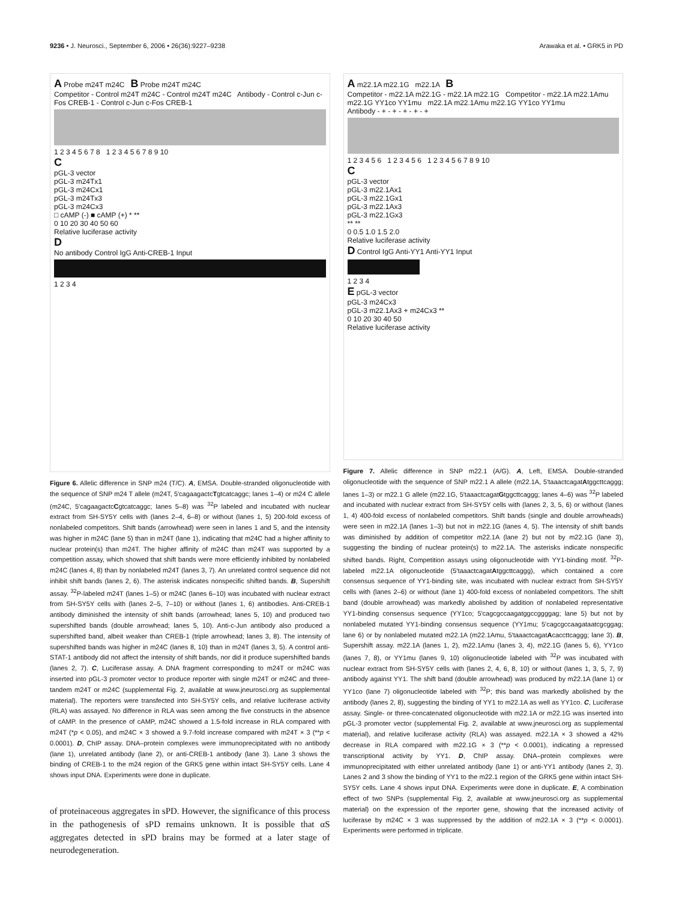9236 • J. Neurosci., September 6, 2006 • 26(36):9227–9238 Arawaka et al. • GRK5 in PD
A Probe m24T m24C B Probe m24T m24C
Competitor - Control m24T m24C - Control m24T m24C Antibody - Control c-Jun c-Fos CREB-1 - Control c-Jun c-Fos CREB-1
1 2 3 4 5 6 7 8 1 2 3 4 5 6 7 8 9 10
C
pGL-3 vector
pGL-3 m24Tx1
pGL-3 m24Cx1
pGL-3 m24Tx3
pGL-3 m24Cx3
□ cAMP (-) ■ cAMP (+) * **
0 10 20 30 40 50 60
Relative luciferase activity
D
No antibody Control IgG Anti-CREB-1 Input
1 2 3 4
Figure 6. Allelic difference in SNP m24 (T/C). A, EMSA. Double-stranded oligonucleotide with the sequence of SNP m24 T allele (m24T, 5′cagaagactcTgtcatcaggc; lanes 1–4) or m24 C allele (m24C, 5′cagaagactcCgtcatcaggc; lanes 5–8) was <sup>32</sup>P labeled and incubated with nuclear extract from SH-SY5Y cells with (lanes 2–4, 6–8) or without (lanes 1, 5) 200-fold excess of nonlabeled competitors. Shift bands (arrowhead) were seen in lanes 1 and 5, and the intensity was higher in m24C (lane 5) than in m24T (lane 1), indicating that m24C had a higher affinity to nuclear protein(s) than m24T. The higher affinity of m24C than m24T was supported by a competition assay, which showed that shift bands were more efficiently inhibited by nonlabeled m24C (lanes 4, 8) than by nonlabeled m24T (lanes 3, 7). An unrelated control sequence did not inhibit shift bands (lanes 2, 6). The asterisk indicates nonspecific shifted bands. B, Supershift assay. <sup>32</sup>P-labeled m24T (lanes 1–5) or m24C (lanes 6–10) was incubated with nuclear extract from SH-SY5Y cells with (lanes 2–5, 7–10) or without (lanes 1, 6) antibodies. Anti-CREB-1 antibody diminished the intensity of shift bands (arrowhead; lanes 5, 10) and produced two supershifted bands (double arrowhead; lanes 5, 10). Anti-c-Jun antibody also produced a supershifted band, albeit weaker than CREB-1 (triple arrowhead; lanes 3, 8). The intensity of supershifted bands was higher in m24C (lanes 8, 10) than in m24T (lanes 3, 5). A control anti-STAT-1 antibody did not affect the intensity of shift bands, nor did it produce supershifted bands (lanes 2, 7). C, Luciferase assay. A DNA fragment corresponding to m24T or m24C was inserted into pGL-3 promoter vector to produce reporter with single m24T or m24C and three-tandem m24T or m24C (supplemental Fig. 2, available at www.jneurosci.org as supplemental material). The reporters were transfected into SH-SY5Y cells, and relative luciferase activity (RLA) was assayed. No difference in RLA was seen among the five constructs in the absence of cAMP. In the presence of cAMP, m24C showed a 1.5-fold increase in RLA compared with m24T (*p < 0.05), and m24C × 3 showed a 9.7-fold increase compared with m24T × 3 (**p < 0.0001). D, ChIP assay. DNA–protein complexes were immunoprecipitated with no antibody (lane 1), unrelated antibody (lane 2), or anti-CREB-1 antibody (lane 3). Lane 3 shows the binding of CREB-1 to the m24 region of the GRK5 gene within intact SH-SY5Y cells. Lane 4 shows input DNA. Experiments were done in duplicate.
of proteinaceous aggregates in sPD. However, the significance of this process in the pathogenesis of sPD remains unknown. It is possible that αS aggregates detected in sPD brains may be formed at a later stage of neurodegeneration.
A m22.1A m22.1G m22.1A B
Competitor - m22.1A m22.1G - m22.1A m22.1G Competitor - m22.1A m22.1Amu m22.1G YY1co YY1mu m22.1A m22.1Amu m22.1G YY1co YY1mu
Antibody - + - + - + - + - +
1 2 3 4 5 6 1 2 3 4 5 6 1 2 3 4 5 6 7 8 9 10
C
pGL-3 vector
pGL-3 m22.1Ax1
pGL-3 m22.1Gx1
pGL-3 m22.1Ax3
pGL-3 m22.1Gx3
** **
0 0.5 1.0 1.5 2.0
Relative luciferase activity
D Control IgG Anti-YY1 Anti-YY1 Input
1 2 3 4
E pGL-3 vector
pGL-3 m24Cx3
pGL-3 m22.1Ax3 + m24Cx3 **
0 10 20 30 40 50
Relative luciferase activity
Figure 7. Allelic difference in SNP m22.1 (A/G). A, Left, EMSA. Double-stranded oligonucleotide with the sequence of SNP m22.1 A allele (m22.1A, 5′taaactcagatAtggcttcaggg; lanes 1–3) or m22.1 G allele (m22.1G, 5′taaactcagatGtggcttcaggg; lanes 4–6) was <sup>32</sup>P labeled and incubated with nuclear extract from SH-SY5Y cells with (lanes 2, 3, 5, 6) or without (lanes 1, 4) 400-fold excess of nonlabeled competitors. Shift bands (single and double arrowheads) were seen in m22.1A (lanes 1–3) but not in m22.1G (lanes 4, 5). The intensity of shift bands was diminished by addition of competitor m22.1A (lane 2) but not by m22.1G (lane 3), suggesting the binding of nuclear protein(s) to m22.1A. The asterisks indicate nonspecific shifted bands. Right, Competition assays using oligonucleotide with YY1-binding motif. <sup>32</sup>P-labeled m22.1A oligonucleotide (5′taaactcagatAtggcttcaggg), which contained a core consensus sequence of YY1-binding site, was incubated with nuclear extract from SH-SY5Y cells with (lanes 2–6) or without (lane 1) 400-fold excess of nonlabeled competitors. The shift band (double arrowhead) was markedly abolished by addition of nonlabeled representative YY1-binding consensus sequence (YY1co; 5′cagcgccaagatggccggggag; lane 5) but not by nonlabeled mutated YY1-binding consensus sequence (YY1mu; 5′cagcgccaagataatcgcggag; lane 6) or by nonlabeled mutated m22.1A (m22.1Amu, 5′taaactcagatAcaccttcaggg; lane 3). B, Supershift assay. m22.1A (lanes 1, 2), m22.1Amu (lanes 3, 4), m22.1G (lanes 5, 6), YY1co (lanes 7, 8), or YY1mu (lanes 9, 10) oligonucleotide labeled with <sup>32</sup>P was incubated with nuclear extract from SH-SY5Y cells with (lanes 2, 4, 6, 8, 10) or without (lanes 1, 3, 5, 7, 9) antibody against YY1. The shift band (double arrowhead) was produced by m22.1A (lane 1) or YY1co (lane 7) oligonucleotide labeled with <sup>32</sup>P; this band was markedly abolished by the antibody (lanes 2, 8), suggesting the binding of YY1 to m22.1A as well as YY1co. C, Luciferase assay. Single- or three-concatenated oligonucleotide with m22.1A or m22.1G was inserted into pGL-3 promoter vector (supplemental Fig. 2, available at www.jneurosci.org as supplemental material), and relative luciferase activity (RLA) was assayed. m22.1A × 3 showed a 42% decrease in RLA compared with m22.1G × 3 (**p < 0.0001), indicating a repressed transcriptional activity by YY1. D, ChIP assay. DNA–protein complexes were immunoprecipitated with either unrelated antibody (lane 1) or anti-YY1 antibody (lanes 2, 3). Lanes 2 and 3 show the binding of YY1 to the m22.1 region of the GRK5 gene within intact SH-SY5Y cells. Lane 4 shows input DNA. Experiments were done in duplicate. E, A combination effect of two SNPs (supplemental Fig. 2, available at www.jneurosci.org as supplemental material) on the expression of the reporter gene, showing that the increased activity of luciferase by m24C × 3 was suppressed by the addition of m22.1A × 3 (**p < 0.0001). Experiments were performed in triplicate.